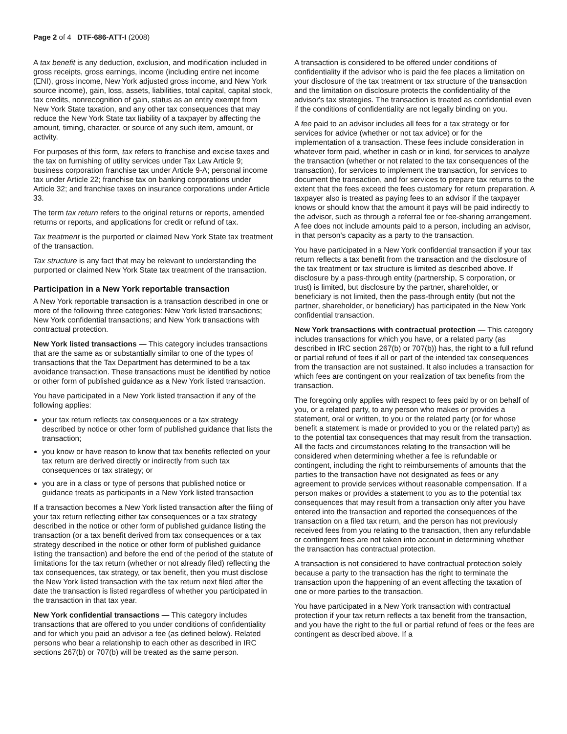Page 2 of 4 DTF-686-ATT-I (2008)
A tax benefit is any deduction, exclusion, and modification included in gross receipts, gross earnings, income (including entire net income (ENI), gross income, New York adjusted gross income, and New York source income), gain, loss, assets, liabilities, total capital, capital stock, tax credits, nonrecognition of gain, status as an entity exempt from New York State taxation, and any other tax consequences that may reduce the New York State tax liability of a taxpayer by affecting the amount, timing, character, or source of any such item, amount, or activity.
For purposes of this form, tax refers to franchise and excise taxes and the tax on furnishing of utility services under Tax Law Article 9; business corporation franchise tax under Article 9-A; personal income tax under Article 22; franchise tax on banking corporations under Article 32; and franchise taxes on insurance corporations under Article 33.
The term tax return refers to the original returns or reports, amended returns or reports, and applications for credit or refund of tax.
Tax treatment is the purported or claimed New York State tax treatment of the transaction.
Tax structure is any fact that may be relevant to understanding the purported or claimed New York State tax treatment of the transaction.
Participation in a New York reportable transaction
A New York reportable transaction is a transaction described in one or more of the following three categories: New York listed transactions; New York confidential transactions; and New York transactions with contractual protection.
New York listed transactions — This category includes transactions that are the same as or substantially similar to one of the types of transactions that the Tax Department has determined to be a tax avoidance transaction. These transactions must be identified by notice or other form of published guidance as a New York listed transaction.
You have participated in a New York listed transaction if any of the following applies:
your tax return reflects tax consequences or a tax strategy described by notice or other form of published guidance that lists the transaction;
you know or have reason to know that tax benefits reflected on your tax return are derived directly or indirectly from such tax consequences or tax strategy; or
you are in a class or type of persons that published notice or guidance treats as participants in a New York listed transaction
If a transaction becomes a New York listed transaction after the filing of your tax return reflecting either tax consequences or a tax strategy described in the notice or other form of published guidance listing the transaction (or a tax benefit derived from tax consequences or a tax strategy described in the notice or other form of published guidance listing the transaction) and before the end of the period of the statute of limitations for the tax return (whether or not already filed) reflecting the tax consequences, tax strategy, or tax benefit, then you must disclose the New York listed transaction with the tax return next filed after the date the transaction is listed regardless of whether you participated in the transaction in that tax year.
New York confidential transactions — This category includes transactions that are offered to you under conditions of confidentiality and for which you paid an advisor a fee (as defined below). Related persons who bear a relationship to each other as described in IRC sections 267(b) or 707(b) will be treated as the same person.
A transaction is considered to be offered under conditions of confidentiality if the advisor who is paid the fee places a limitation on your disclosure of the tax treatment or tax structure of the transaction and the limitation on disclosure protects the confidentiality of the advisor's tax strategies. The transaction is treated as confidential even if the conditions of confidentiality are not legally binding on you.
A fee paid to an advisor includes all fees for a tax strategy or for services for advice (whether or not tax advice) or for the implementation of a transaction. These fees include consideration in whatever form paid, whether in cash or in kind, for services to analyze the transaction (whether or not related to the tax consequences of the transaction), for services to implement the transaction, for services to document the transaction, and for services to prepare tax returns to the extent that the fees exceed the fees customary for return preparation. A taxpayer also is treated as paying fees to an advisor if the taxpayer knows or should know that the amount it pays will be paid indirectly to the advisor, such as through a referral fee or fee-sharing arrangement. A fee does not include amounts paid to a person, including an advisor, in that person's capacity as a party to the transaction.
You have participated in a New York confidential transaction if your tax return reflects a tax benefit from the transaction and the disclosure of the tax treatment or tax structure is limited as described above. If disclosure by a pass-through entity (partnership, S corporation, or trust) is limited, but disclosure by the partner, shareholder, or beneficiary is not limited, then the pass-through entity (but not the partner, shareholder, or beneficiary) has participated in the New York confidential transaction.
New York transactions with contractual protection — This category includes transactions for which you have, or a related party (as described in IRC section 267(b) or 707(b)) has, the right to a full refund or partial refund of fees if all or part of the intended tax consequences from the transaction are not sustained. It also includes a transaction for which fees are contingent on your realization of tax benefits from the transaction.
The foregoing only applies with respect to fees paid by or on behalf of you, or a related party, to any person who makes or provides a statement, oral or written, to you or the related party (or for whose benefit a statement is made or provided to you or the related party) as to the potential tax consequences that may result from the transaction. All the facts and circumstances relating to the transaction will be considered when determining whether a fee is refundable or contingent, including the right to reimbursements of amounts that the parties to the transaction have not designated as fees or any agreement to provide services without reasonable compensation. If a person makes or provides a statement to you as to the potential tax consequences that may result from a transaction only after you have entered into the transaction and reported the consequences of the transaction on a filed tax return, and the person has not previously received fees from you relating to the transaction, then any refundable or contingent fees are not taken into account in determining whether the transaction has contractual protection.
A transaction is not considered to have contractual protection solely because a party to the transaction has the right to terminate the transaction upon the happening of an event affecting the taxation of one or more parties to the transaction.
You have participated in a New York transaction with contractual protection if your tax return reflects a tax benefit from the transaction, and you have the right to the full or partial refund of fees or the fees are contingent as described above. If a